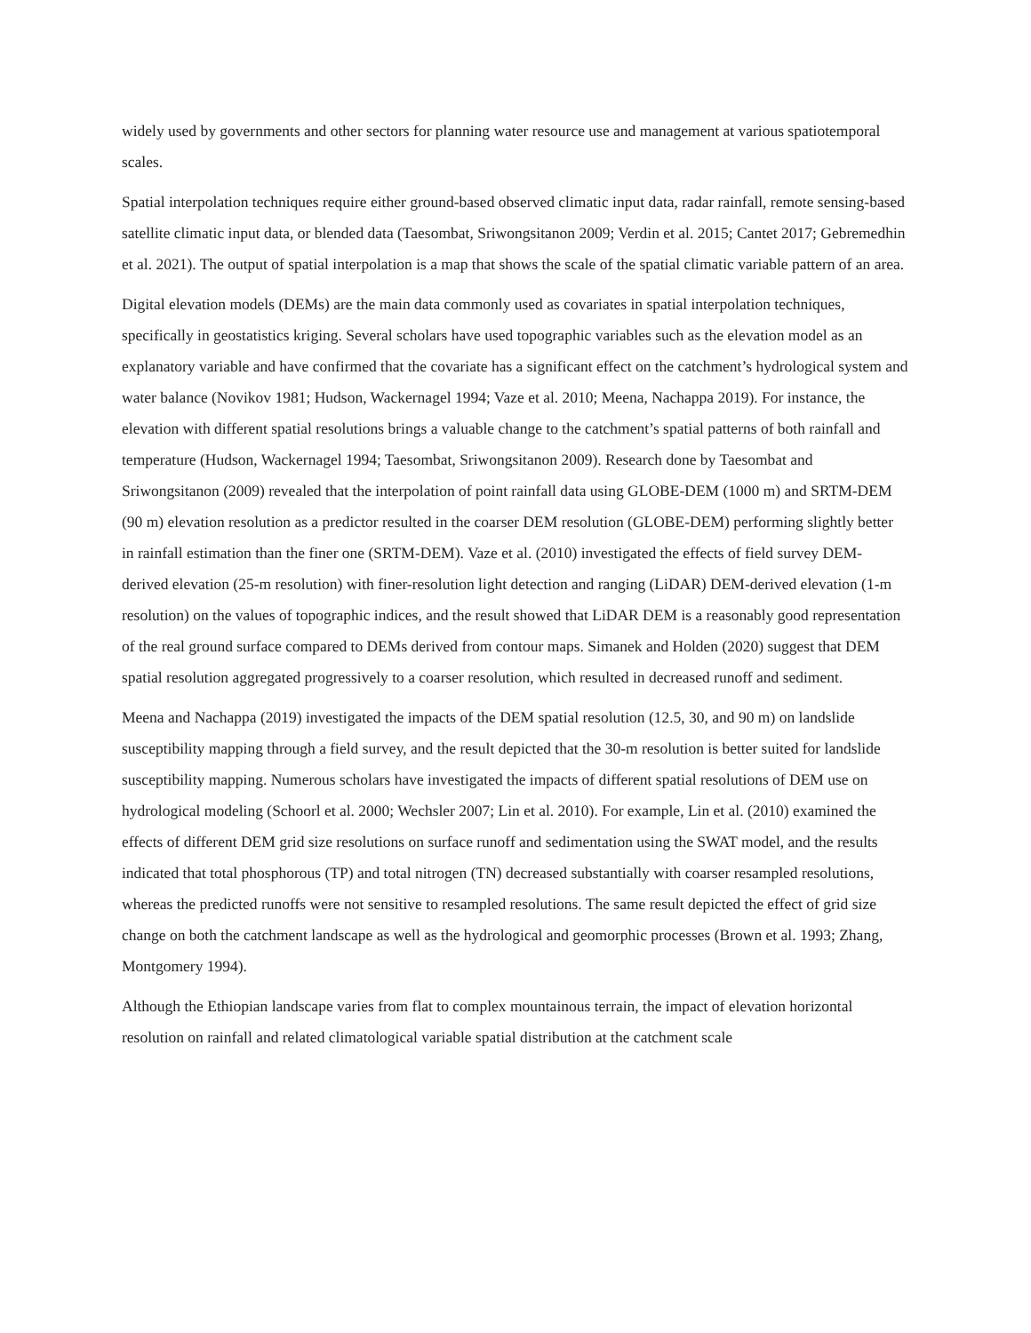widely used by governments and other sectors for planning water resource use and management at various spatiotemporal scales.
Spatial interpolation techniques require either ground-based observed climatic input data, radar rainfall, remote sensing-based satellite climatic input data, or blended data (Taesombat, Sriwongsitanon 2009; Verdin et al. 2015; Cantet 2017; Gebremedhin et al. 2021). The output of spatial interpolation is a map that shows the scale of the spatial climatic variable pattern of an area.
Digital elevation models (DEMs) are the main data commonly used as covariates in spatial interpolation techniques, specifically in geostatistics kriging. Several scholars have used topographic variables such as the elevation model as an explanatory variable and have confirmed that the covariate has a significant effect on the catchment’s hydrological system and water balance (Novikov 1981; Hudson, Wackernagel 1994; Vaze et al. 2010; Meena, Nachappa 2019). For instance, the elevation with different spatial resolutions brings a valuable change to the catchment’s spatial patterns of both rainfall and temperature (Hudson, Wackernagel 1994; Taesombat, Sriwongsitanon 2009). Research done by Taesombat and Sriwongsitanon (2009) revealed that the interpolation of point rainfall data using GLOBE-DEM (1000 m) and SRTM-DEM (90 m) elevation resolution as a predictor resulted in the coarser DEM resolution (GLOBE-DEM) performing slightly better in rainfall estimation than the finer one (SRTM-DEM). Vaze et al. (2010) investigated the effects of field survey DEM-derived elevation (25-m resolution) with finer-resolution light detection and ranging (LiDAR) DEM-derived elevation (1-m resolution) on the values of topographic indices, and the result showed that LiDAR DEM is a reasonably good representation of the real ground surface compared to DEMs derived from contour maps. Simanek and Holden (2020) suggest that DEM spatial resolution aggregated progressively to a coarser resolution, which resulted in decreased runoff and sediment.
Meena and Nachappa (2019) investigated the impacts of the DEM spatial resolution (12.5, 30, and 90 m) on landslide susceptibility mapping through a field survey, and the result depicted that the 30-m resolution is better suited for landslide susceptibility mapping. Numerous scholars have investigated the impacts of different spatial resolutions of DEM use on hydrological modeling (Schoorl et al. 2000; Wechsler 2007; Lin et al. 2010). For example, Lin et al. (2010) examined the effects of different DEM grid size resolutions on surface runoff and sedimentation using the SWAT model, and the results indicated that total phosphorous (TP) and total nitrogen (TN) decreased substantially with coarser resampled resolutions, whereas the predicted runoffs were not sensitive to resampled resolutions. The same result depicted the effect of grid size change on both the catchment landscape as well as the hydrological and geomorphic processes (Brown et al. 1993; Zhang, Montgomery 1994).
Although the Ethiopian landscape varies from flat to complex mountainous terrain, the impact of elevation horizontal resolution on rainfall and related climatological variable spatial distribution at the catchment scale